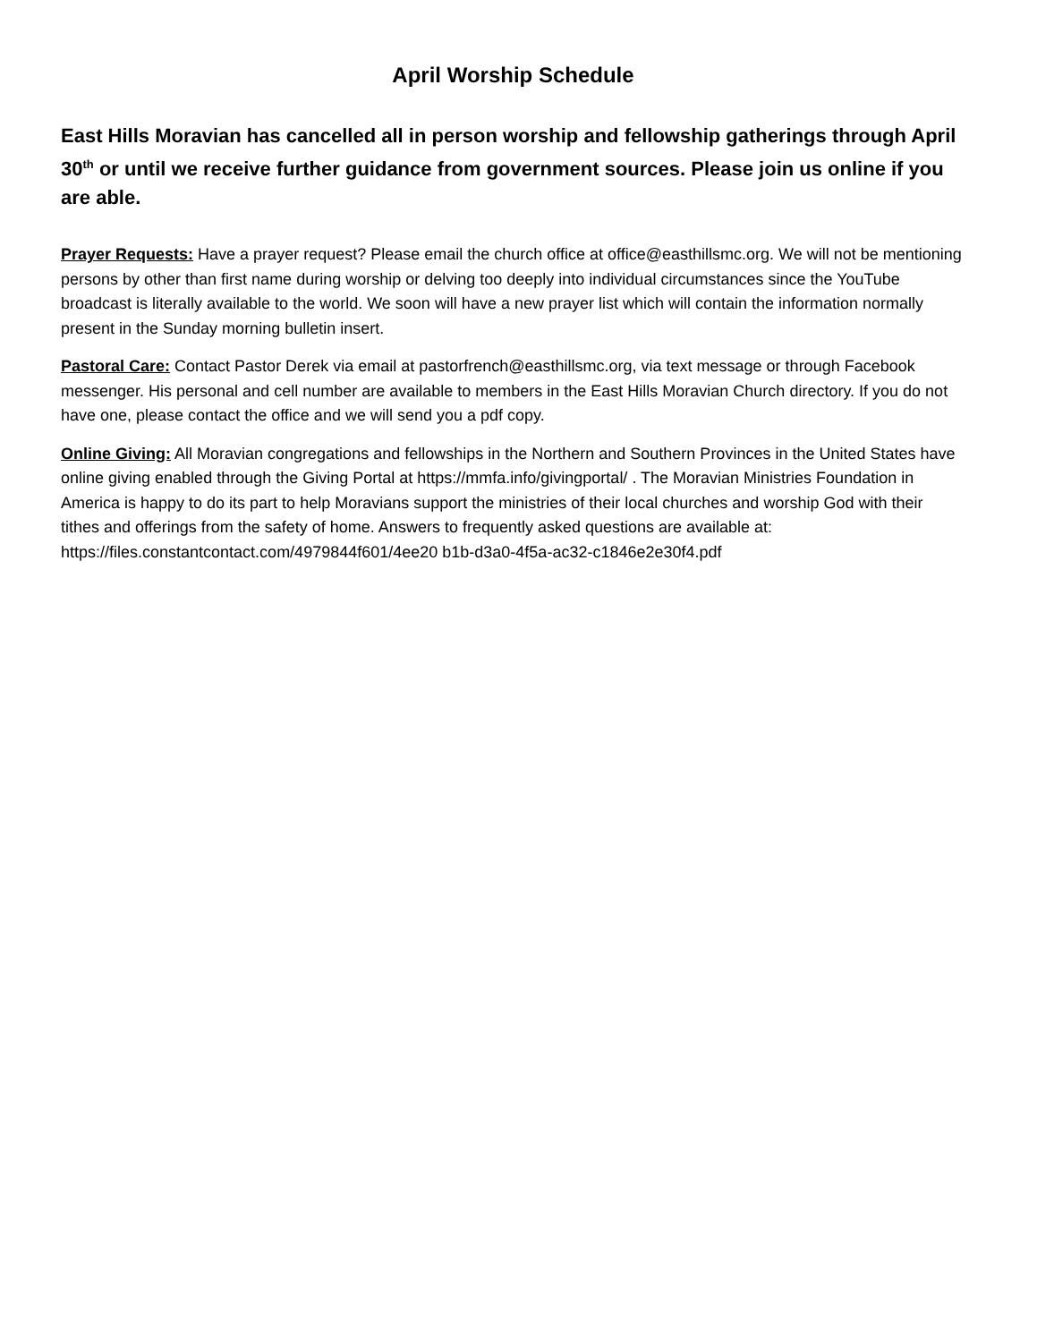April Worship Schedule
East Hills Moravian has cancelled all in person worship and fellowship gatherings through April 30<sup>th</sup> or until we receive further guidance from government sources. Please join us online if you are able.
Prayer Requests: Have a prayer request? Please email the church office at office@easthillsmc.org. We will not be mentioning persons by other than first name during worship or delving too deeply into individual circumstances since the YouTube broadcast is literally available to the world. We soon will have a new prayer list which will contain the information normally present in the Sunday morning bulletin insert.
Pastoral Care: Contact Pastor Derek via email at pastorfrench@easthillsmc.org, via text message or through Facebook messenger. His personal and cell number are available to members in the East Hills Moravian Church directory. If you do not have one, please contact the office and we will send you a pdf copy.
Online Giving: All Moravian congregations and fellowships in the Northern and Southern Provinces in the United States have online giving enabled through the Giving Portal at https://mmfa.info/givingportal/ . The Moravian Ministries Foundation in America is happy to do its part to help Moravians support the ministries of their local churches and worship God with their tithes and offerings from the safety of home. Answers to frequently asked questions are available at: https://files.constantcontact.com/4979844f601/4ee20 b1b-d3a0-4f5a-ac32-c1846e2e30f4.pdf